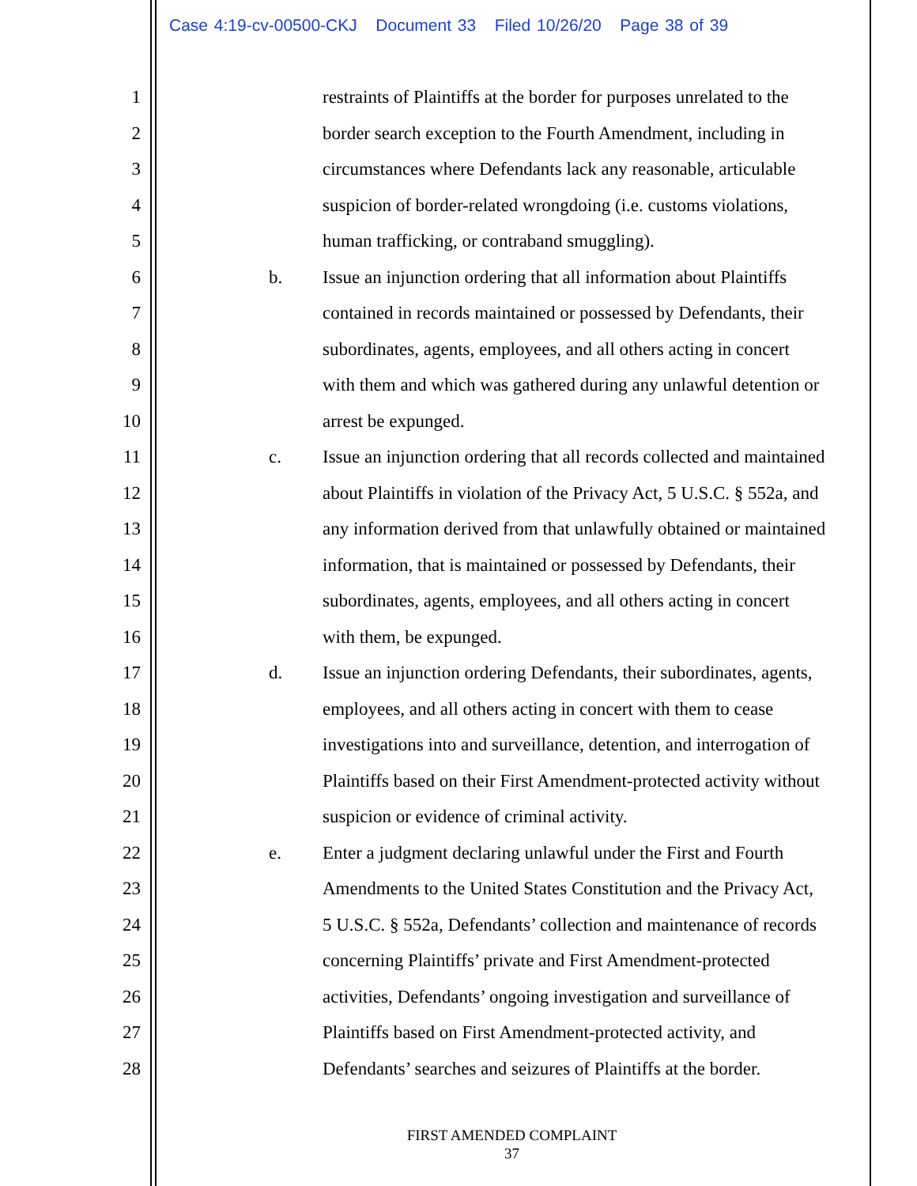Case 4:19-cv-00500-CKJ Document 33 Filed 10/26/20 Page 38 of 39
1 restraints of Plaintiffs at the border for purposes unrelated to the
2 border search exception to the Fourth Amendment, including in
3 circumstances where Defendants lack any reasonable, articulable
4 suspicion of border-related wrongdoing (i.e. customs violations,
5 human trafficking, or contraband smuggling).
6 b. Issue an injunction ordering that all information about Plaintiffs
7 contained in records maintained or possessed by Defendants, their
8 subordinates, agents, employees, and all others acting in concert
9 with them and which was gathered during any unlawful detention or
10 arrest be expunged.
11 c. Issue an injunction ordering that all records collected and maintained
12 about Plaintiffs in violation of the Privacy Act, 5 U.S.C. § 552a, and
13 any information derived from that unlawfully obtained or maintained
14 information, that is maintained or possessed by Defendants, their
15 subordinates, agents, employees, and all others acting in concert
16 with them, be expunged.
17 d. Issue an injunction ordering Defendants, their subordinates, agents,
18 employees, and all others acting in concert with them to cease
19 investigations into and surveillance, detention, and interrogation of
20 Plaintiffs based on their First Amendment-protected activity without
21 suspicion or evidence of criminal activity.
22 e. Enter a judgment declaring unlawful under the First and Fourth
23 Amendments to the United States Constitution and the Privacy Act,
24 5 U.S.C. § 552a, Defendants’ collection and maintenance of records
25 concerning Plaintiffs’ private and First Amendment-protected
26 activities, Defendants’ ongoing investigation and surveillance of
27 Plaintiffs based on First Amendment-protected activity, and
28 Defendants’ searches and seizures of Plaintiffs at the border.
FIRST AMENDED COMPLAINT
37